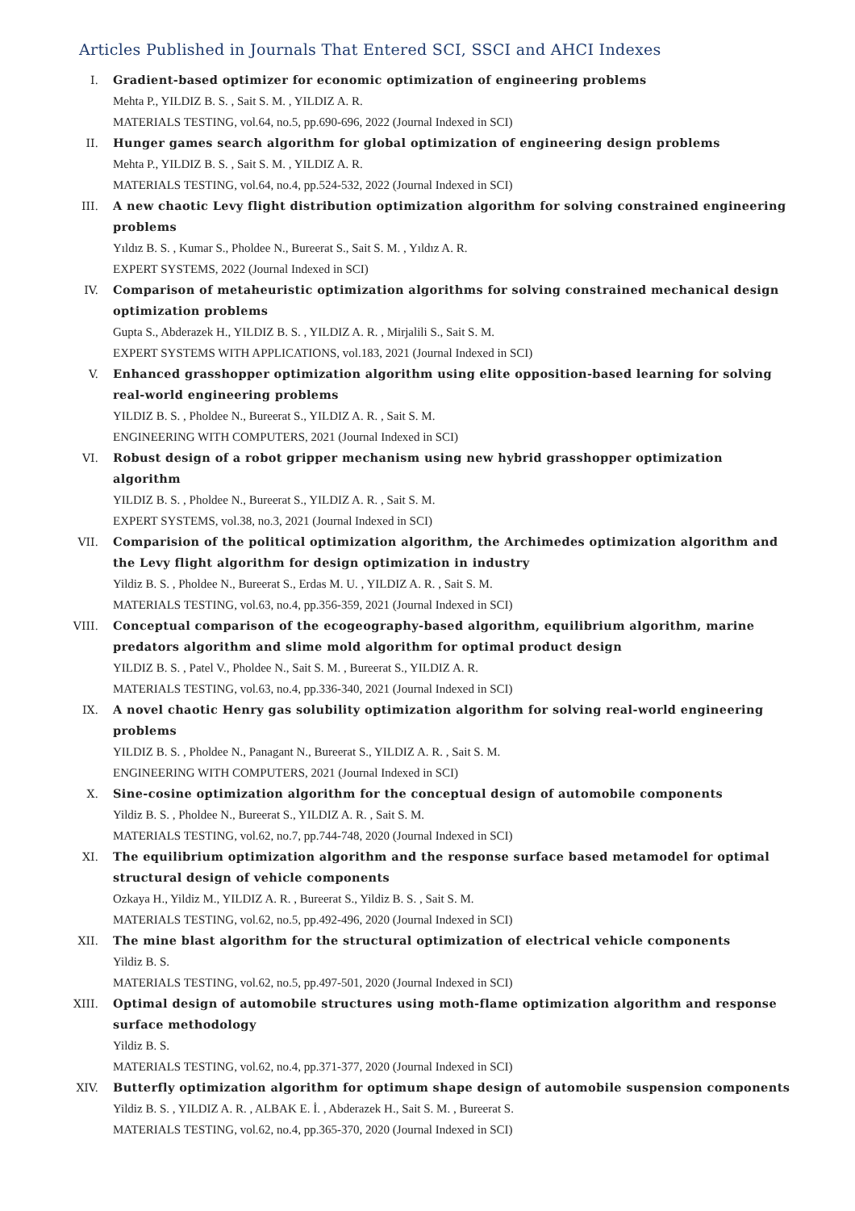Articles Published in Journals That Entered SCI, SSCI and AHCI Indexes
I. Gradient-based optimizer for economic optimization of engineering problems
Mehta P., YILDIZ B. S. , Sait S. M. , YILDIZ A. R.
MATERIALS TESTING, vol.64, no.5, pp.690-696, 2022 (Journal Indexed in SCI)
II. Hunger games search algorithm for global optimization of engineering design problems
Mehta P., YILDIZ B. S. , Sait S. M. , YILDIZ A. R.
MATERIALS TESTING, vol.64, no.4, pp.524-532, 2022 (Journal Indexed in SCI)
III. A new chaotic Levy flight distribution optimization algorithm for solving constrained engineering problems
Yıldız B. S. , Kumar S., Pholdee N., Bureerat S., Sait S. M. , Yıldız A. R.
EXPERT SYSTEMS, 2022 (Journal Indexed in SCI)
IV. Comparison of metaheuristic optimization algorithms for solving constrained mechanical design optimization problems
Gupta S., Abderazek H., YILDIZ B. S. , YILDIZ A. R. , Mirjalili S., Sait S. M.
EXPERT SYSTEMS WITH APPLICATIONS, vol.183, 2021 (Journal Indexed in SCI)
V. Enhanced grasshopper optimization algorithm using elite opposition-based learning for solving real-world engineering problems
YILDIZ B. S. , Pholdee N., Bureerat S., YILDIZ A. R. , Sait S. M.
ENGINEERING WITH COMPUTERS, 2021 (Journal Indexed in SCI)
VI. Robust design of a robot gripper mechanism using new hybrid grasshopper optimization algorithm
YILDIZ B. S. , Pholdee N., Bureerat S., YILDIZ A. R. , Sait S. M.
EXPERT SYSTEMS, vol.38, no.3, 2021 (Journal Indexed in SCI)
VII. Comparision of the political optimization algorithm, the Archimedes optimization algorithm and the Levy flight algorithm for design optimization in industry
Yildiz B. S. , Pholdee N., Bureerat S., Erdas M. U. , YILDIZ A. R. , Sait S. M.
MATERIALS TESTING, vol.63, no.4, pp.356-359, 2021 (Journal Indexed in SCI)
VIII. Conceptual comparison of the ecogeography-based algorithm, equilibrium algorithm, marine predators algorithm and slime mold algorithm for optimal product design
YILDIZ B. S. , Patel V., Pholdee N., Sait S. M. , Bureerat S., YILDIZ A. R.
MATERIALS TESTING, vol.63, no.4, pp.336-340, 2021 (Journal Indexed in SCI)
IX. A novel chaotic Henry gas solubility optimization algorithm for solving real-world engineering problems
YILDIZ B. S. , Pholdee N., Panagant N., Bureerat S., YILDIZ A. R. , Sait S. M.
ENGINEERING WITH COMPUTERS, 2021 (Journal Indexed in SCI)
X. Sine-cosine optimization algorithm for the conceptual design of automobile components
Yildiz B. S. , Pholdee N., Bureerat S., YILDIZ A. R. , Sait S. M.
MATERIALS TESTING, vol.62, no.7, pp.744-748, 2020 (Journal Indexed in SCI)
XI. The equilibrium optimization algorithm and the response surface based metamodel for optimal structural design of vehicle components
Ozkaya H., Yildiz M., YILDIZ A. R. , Bureerat S., Yildiz B. S. , Sait S. M.
MATERIALS TESTING, vol.62, no.5, pp.492-496, 2020 (Journal Indexed in SCI)
XII. The mine blast algorithm for the structural optimization of electrical vehicle components
Yildiz B. S.
MATERIALS TESTING, vol.62, no.5, pp.497-501, 2020 (Journal Indexed in SCI)
XIII. Optimal design of automobile structures using moth-flame optimization algorithm and response surface methodology
Yildiz B. S.
MATERIALS TESTING, vol.62, no.4, pp.371-377, 2020 (Journal Indexed in SCI)
XIV. Butterfly optimization algorithm for optimum shape design of automobile suspension components
Yildiz B. S. , YILDIZ A. R. , ALBAK E. İ. , Abderazek H., Sait S. M. , Bureerat S.
MATERIALS TESTING, vol.62, no.4, pp.365-370, 2020 (Journal Indexed in SCI)